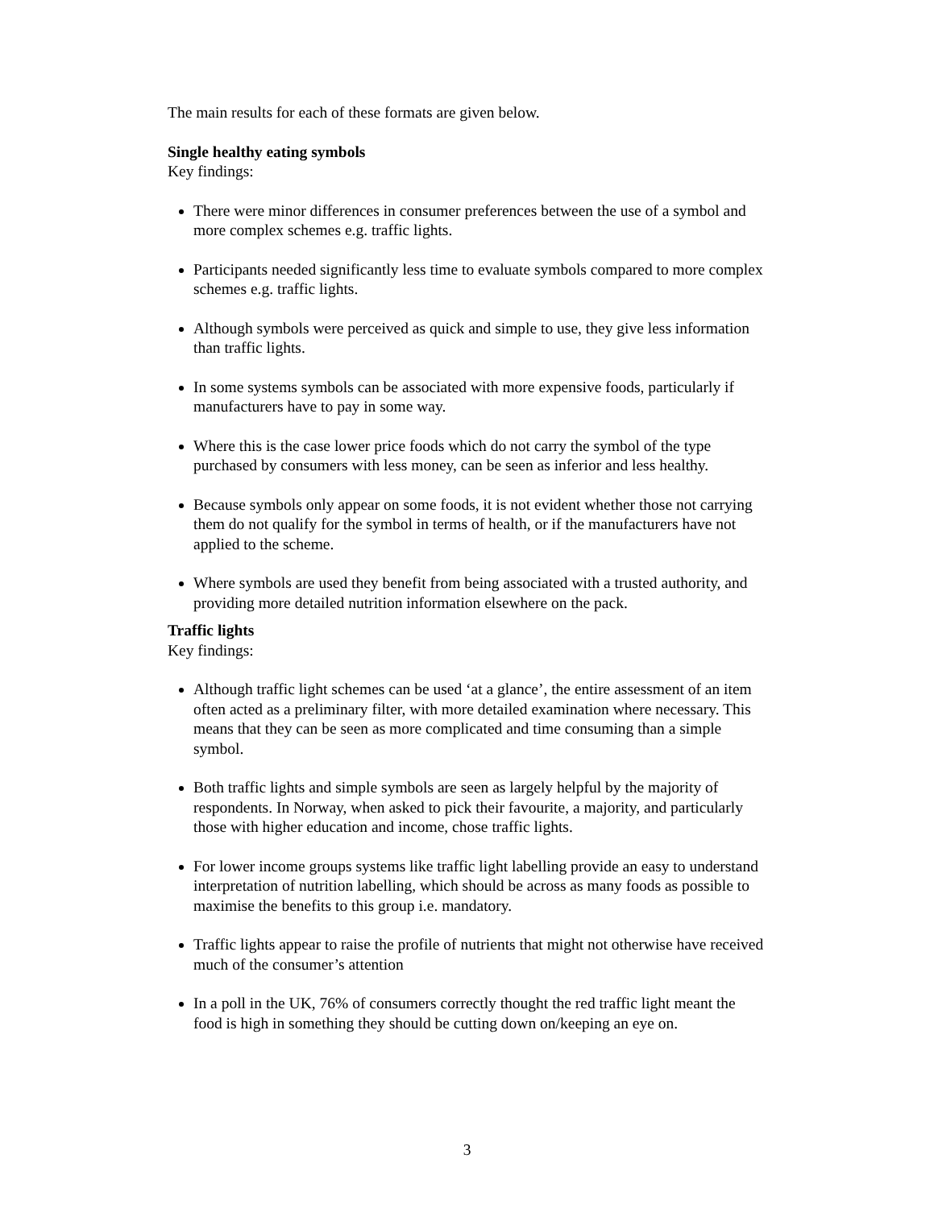The main results for each of these formats are given below.
Single healthy eating symbols
Key findings:
There were minor differences in consumer preferences between the use of a symbol and more complex schemes e.g. traffic lights.
Participants needed significantly less time to evaluate symbols compared to more complex schemes e.g. traffic lights.
Although symbols were perceived as quick and simple to use, they give less information than traffic lights.
In some systems symbols can be associated with more expensive foods, particularly if manufacturers have to pay in some way.
Where this is the case lower price foods which do not carry the symbol of the type purchased by consumers with less money, can be seen as inferior and less healthy.
Because symbols only appear on some foods, it is not evident whether those not carrying them do not qualify for the symbol in terms of health, or if the manufacturers have not applied to the scheme.
Where symbols are used they benefit from being associated with a trusted authority, and providing more detailed nutrition information elsewhere on the pack.
Traffic lights
Key findings:
Although traffic light schemes can be used ‘at a glance’, the entire assessment of an item often acted as a preliminary filter, with more detailed examination where necessary. This means that they can be seen as more complicated and time consuming than a simple symbol.
Both traffic lights and simple symbols are seen as largely helpful by the majority of respondents. In Norway, when asked to pick their favourite, a majority, and particularly those with higher education and income, chose traffic lights.
For lower income groups systems like traffic light labelling provide an easy to understand interpretation of nutrition labelling, which should be across as many foods as possible to maximise the benefits to this group i.e. mandatory.
Traffic lights appear to raise the profile of nutrients that might not otherwise have received much of the consumer’s attention
In a poll in the UK, 76% of consumers correctly thought the red traffic light meant the food is high in something they should be cutting down on/keeping an eye on.
3